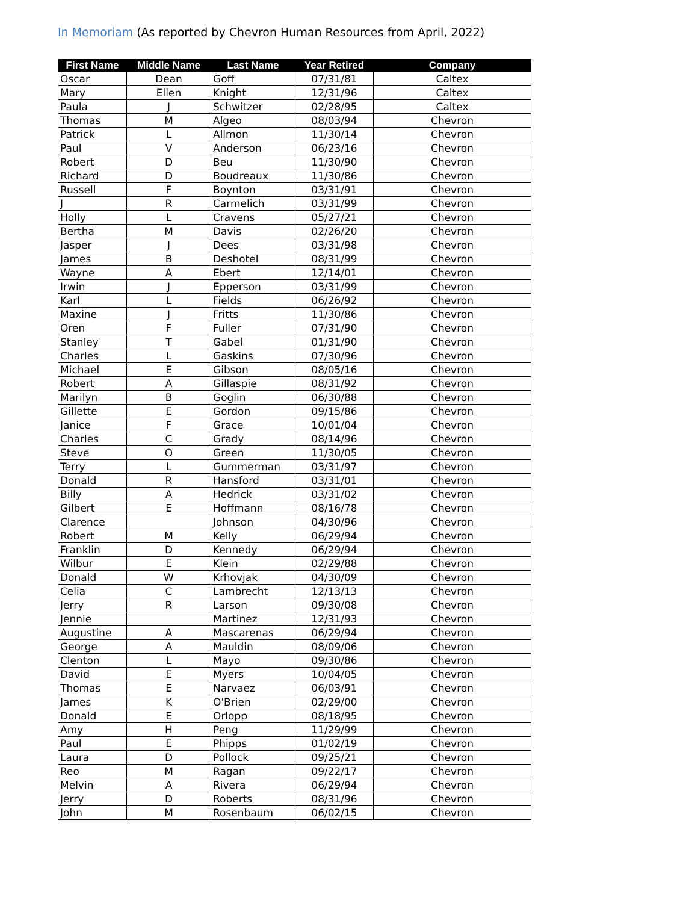In Memoriam (As reported by Chevron Human Resources from April, 2022)
| First Name | Middle Name | Last Name | Year Retired | Company |
| --- | --- | --- | --- | --- |
| Oscar | Dean | Goff | 07/31/81 | Caltex |
| Mary | Ellen | Knight | 12/31/96 | Caltex |
| Paula | J | Schwitzer | 02/28/95 | Caltex |
| Thomas | M | Algeo | 08/03/94 | Chevron |
| Patrick | L | Allmon | 11/30/14 | Chevron |
| Paul | V | Anderson | 06/23/16 | Chevron |
| Robert | D | Beu | 11/30/90 | Chevron |
| Richard | D | Boudreaux | 11/30/86 | Chevron |
| Russell | F | Boynton | 03/31/91 | Chevron |
| J | R | Carmelich | 03/31/99 | Chevron |
| Holly | L | Cravens | 05/27/21 | Chevron |
| Bertha | M | Davis | 02/26/20 | Chevron |
| Jasper | J | Dees | 03/31/98 | Chevron |
| James | B | Deshotel | 08/31/99 | Chevron |
| Wayne | A | Ebert | 12/14/01 | Chevron |
| Irwin | J | Epperson | 03/31/99 | Chevron |
| Karl | L | Fields | 06/26/92 | Chevron |
| Maxine | J | Fritts | 11/30/86 | Chevron |
| Oren | F | Fuller | 07/31/90 | Chevron |
| Stanley | T | Gabel | 01/31/90 | Chevron |
| Charles | L | Gaskins | 07/30/96 | Chevron |
| Michael | E | Gibson | 08/05/16 | Chevron |
| Robert | A | Gillaspie | 08/31/92 | Chevron |
| Marilyn | B | Goglin | 06/30/88 | Chevron |
| Gillette | E | Gordon | 09/15/86 | Chevron |
| Janice | F | Grace | 10/01/04 | Chevron |
| Charles | C | Grady | 08/14/96 | Chevron |
| Steve | O | Green | 11/30/05 | Chevron |
| Terry | L | Gummerman | 03/31/97 | Chevron |
| Donald | R | Hansford | 03/31/01 | Chevron |
| Billy | A | Hedrick | 03/31/02 | Chevron |
| Gilbert | E | Hoffmann | 08/16/78 | Chevron |
| Clarence | | Johnson | 04/30/96 | Chevron |
| Robert | M | Kelly | 06/29/94 | Chevron |
| Franklin | D | Kennedy | 06/29/94 | Chevron |
| Wilbur | E | Klein | 02/29/88 | Chevron |
| Donald | W | Krhovjak | 04/30/09 | Chevron |
| Celia | C | Lambrecht | 12/13/13 | Chevron |
| Jerry | R | Larson | 09/30/08 | Chevron |
| Jennie | | Martinez | 12/31/93 | Chevron |
| Augustine | A | Mascarenas | 06/29/94 | Chevron |
| George | A | Mauldin | 08/09/06 | Chevron |
| Clenton | L | Mayo | 09/30/86 | Chevron |
| David | E | Myers | 10/04/05 | Chevron |
| Thomas | E | Narvaez | 06/03/91 | Chevron |
| James | K | O'Brien | 02/29/00 | Chevron |
| Donald | E | Orlopp | 08/18/95 | Chevron |
| Amy | H | Peng | 11/29/99 | Chevron |
| Paul | E | Phipps | 01/02/19 | Chevron |
| Laura | D | Pollock | 09/25/21 | Chevron |
| Reo | M | Ragan | 09/22/17 | Chevron |
| Melvin | A | Rivera | 06/29/94 | Chevron |
| Jerry | D | Roberts | 08/31/96 | Chevron |
| John | M | Rosenbaum | 06/02/15 | Chevron |